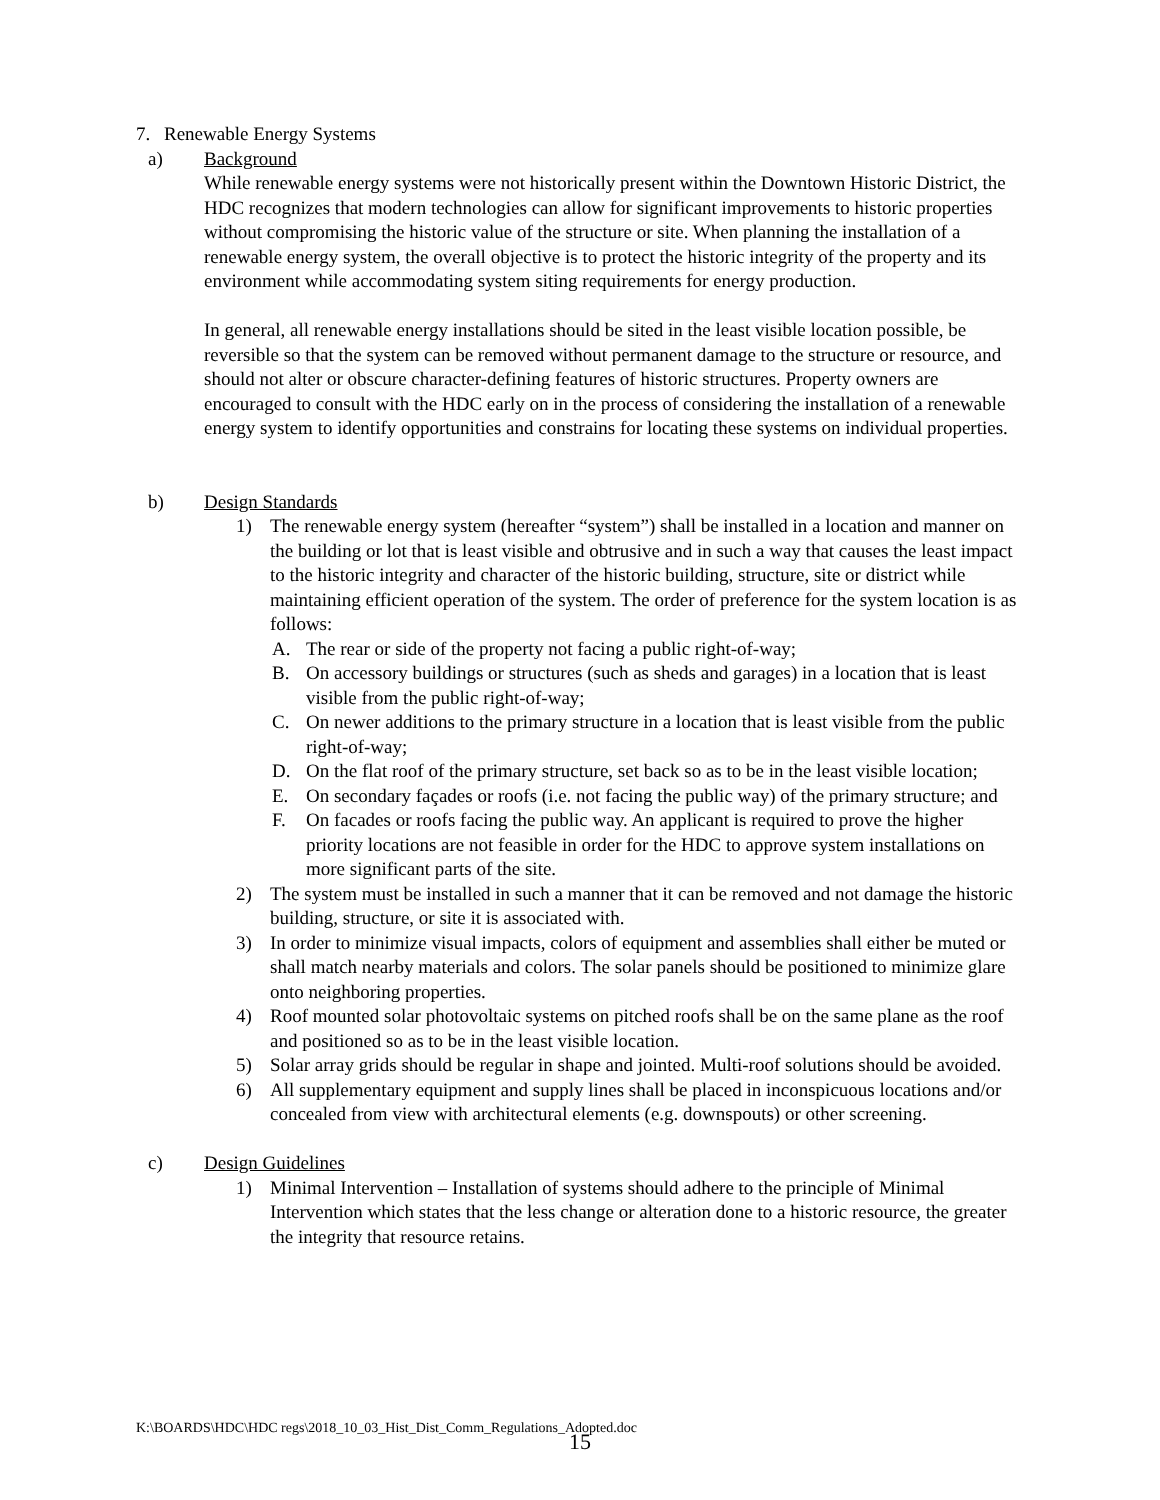7. Renewable Energy Systems
a) Background
While renewable energy systems were not historically present within the Downtown Historic District, the HDC recognizes that modern technologies can allow for significant improvements to historic properties without compromising the historic value of the structure or site. When planning the installation of a renewable energy system, the overall objective is to protect the historic integrity of the property and its environment while accommodating system siting requirements for energy production.
In general, all renewable energy installations should be sited in the least visible location possible, be reversible so that the system can be removed without permanent damage to the structure or resource, and should not alter or obscure character-defining features of historic structures. Property owners are encouraged to consult with the HDC early on in the process of considering the installation of a renewable energy system to identify opportunities and constrains for locating these systems on individual properties.
b) Design Standards
1) The renewable energy system (hereafter “system”) shall be installed in a location and manner on the building or lot that is least visible and obtrusive and in such a way that causes the least impact to the historic integrity and character of the historic building, structure, site or district while maintaining efficient operation of the system. The order of preference for the system location is as follows:
A. The rear or side of the property not facing a public right-of-way;
B. On accessory buildings or structures (such as sheds and garages) in a location that is least visible from the public right-of-way;
C. On newer additions to the primary structure in a location that is least visible from the public right-of-way;
D. On the flat roof of the primary structure, set back so as to be in the least visible location;
E. On secondary façades or roofs (i.e. not facing the public way) of the primary structure; and
F. On facades or roofs facing the public way. An applicant is required to prove the higher priority locations are not feasible in order for the HDC to approve system installations on more significant parts of the site.
2) The system must be installed in such a manner that it can be removed and not damage the historic building, structure, or site it is associated with.
3) In order to minimize visual impacts, colors of equipment and assemblies shall either be muted or shall match nearby materials and colors. The solar panels should be positioned to minimize glare onto neighboring properties.
4) Roof mounted solar photovoltaic systems on pitched roofs shall be on the same plane as the roof and positioned so as to be in the least visible location.
5) Solar array grids should be regular in shape and jointed. Multi-roof solutions should be avoided.
6) All supplementary equipment and supply lines shall be placed in inconspicuous locations and/or concealed from view with architectural elements (e.g. downspouts) or other screening.
c) Design Guidelines
1) Minimal Intervention – Installation of systems should adhere to the principle of Minimal Intervention which states that the less change or alteration done to a historic resource, the greater the integrity that resource retains.
K:\BOARDS\HDC\HDC regs\2018_10_03_Hist_Dist_Comm_Regulations_Adopted.doc
15